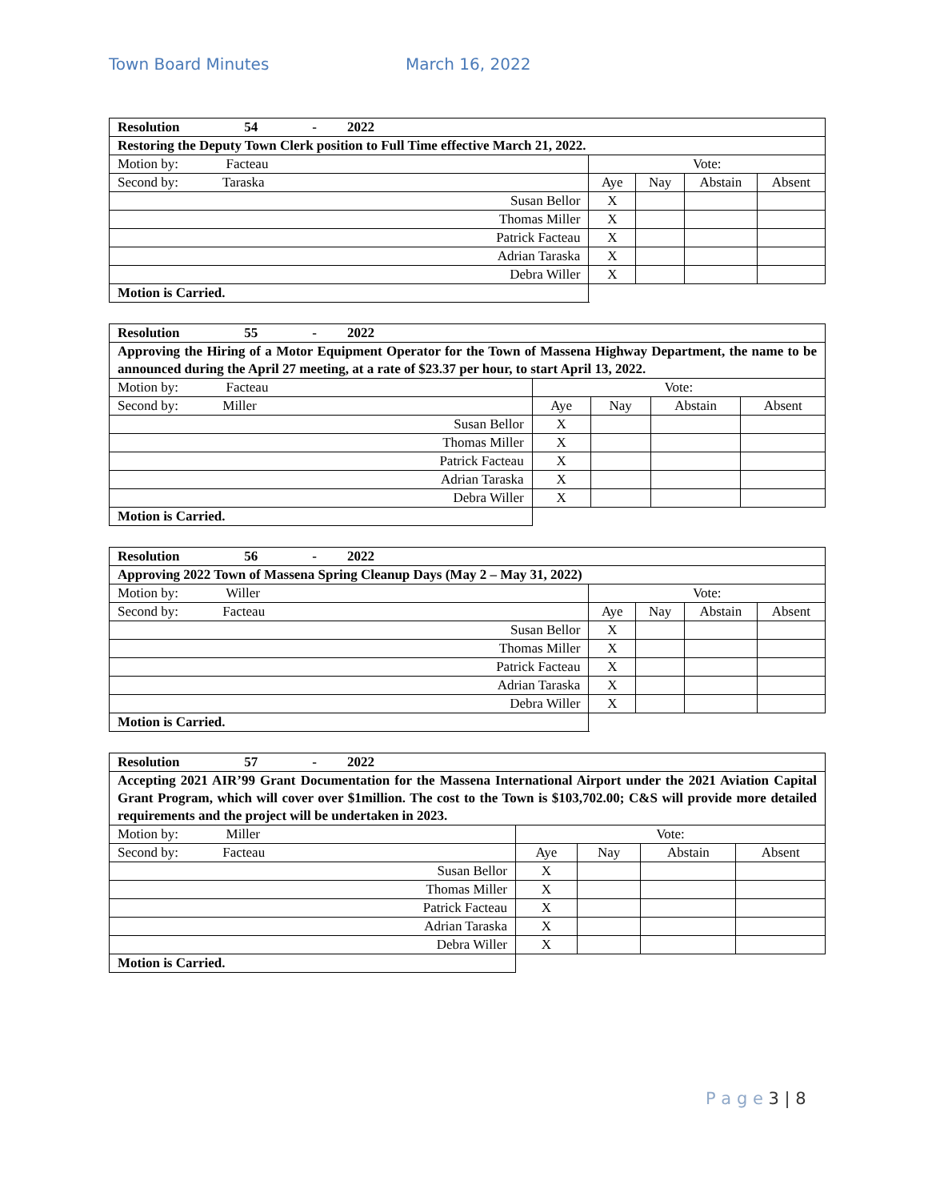Town Board Minutes March 16, 2022
| Resolution 54 - 2022 | | | | |
| Restoring the Deputy Town Clerk position to Full Time effective March 21, 2022. | | | | |
| Motion by: Facteau | Vote: | | | |
| Second by: Taraska | Aye | Nay | Abstain | Absent |
| Susan Bellor | X | | | |
| Thomas Miller | X | | | |
| Patrick Facteau | X | | | |
| Adrian Taraska | X | | | |
| Debra Willer | X | | | |
| Motion is Carried. | | | | |
| Resolution 55 - 2022 | | | | |
| Approving the Hiring of a Motor Equipment Operator for the Town of Massena Highway Department, the name to be announced during the April 27 meeting, at a rate of $23.37 per hour, to start April 13, 2022. | | | | |
| Motion by: Facteau | Vote: | | | |
| Second by: Miller | Aye | Nay | Abstain | Absent |
| Susan Bellor | X | | | |
| Thomas Miller | X | | | |
| Patrick Facteau | X | | | |
| Adrian Taraska | X | | | |
| Debra Willer | X | | | |
| Motion is Carried. | | | | |
| Resolution 56 - 2022 | | | | |
| Approving 2022 Town of Massena Spring Cleanup Days (May 2 – May 31, 2022) | | | | |
| Motion by: Willer | Vote: | | | |
| Second by: Facteau | Aye | Nay | Abstain | Absent |
| Susan Bellor | X | | | |
| Thomas Miller | X | | | |
| Patrick Facteau | X | | | |
| Adrian Taraska | X | | | |
| Debra Willer | X | | | |
| Motion is Carried. | | | | |
| Resolution 57 - 2022 | | | | |
| Accepting 2021 AIR’99 Grant Documentation for the Massena International Airport under the 2021 Aviation Capital Grant Program, which will cover over $1million. The cost to the Town is $103,702.00; C&S will provide more detailed requirements and the project will be undertaken in 2023. | | | | |
| Motion by: Miller | Vote: | | | |
| Second by: Facteau | Aye | Nay | Abstain | Absent |
| Susan Bellor | X | | | |
| Thomas Miller | X | | | |
| Patrick Facteau | X | | | |
| Adrian Taraska | X | | | |
| Debra Willer | X | | | |
| Motion is Carried. | | | | |
P a g e 3 | 8